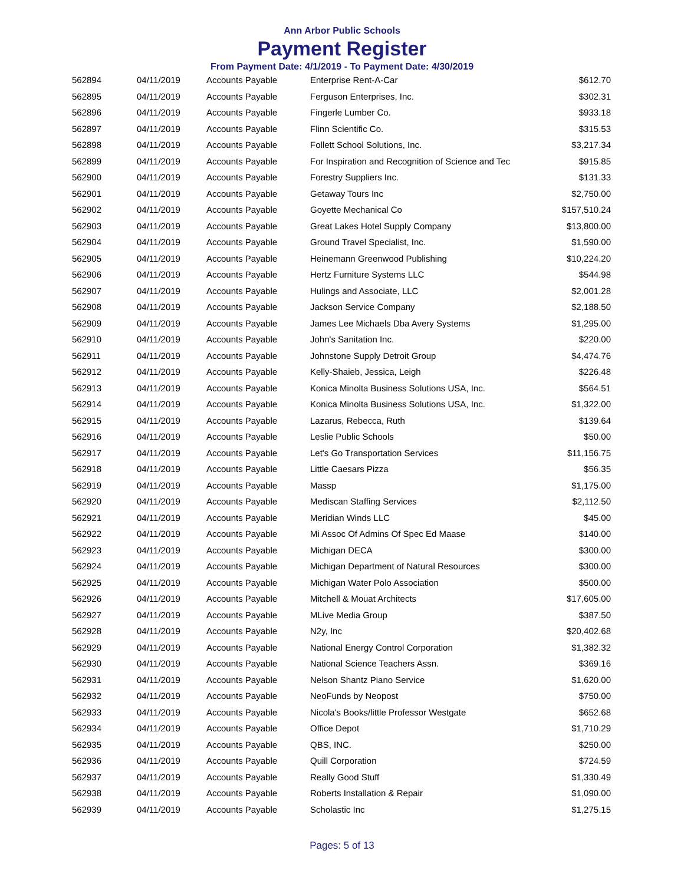Ann Arbor Public Schools
Payment Register
From Payment Date: 4/1/2019 - To Payment Date: 4/30/2019
| 562894 | 04/11/2019 | Accounts Payable | Enterprise Rent-A-Car | $612.70 |
| 562895 | 04/11/2019 | Accounts Payable | Ferguson Enterprises, Inc. | $302.31 |
| 562896 | 04/11/2019 | Accounts Payable | Fingerle Lumber Co. | $933.18 |
| 562897 | 04/11/2019 | Accounts Payable | Flinn Scientific Co. | $315.53 |
| 562898 | 04/11/2019 | Accounts Payable | Follett School Solutions, Inc. | $3,217.34 |
| 562899 | 04/11/2019 | Accounts Payable | For Inspiration and Recognition of Science and Tec | $915.85 |
| 562900 | 04/11/2019 | Accounts Payable | Forestry Suppliers Inc. | $131.33 |
| 562901 | 04/11/2019 | Accounts Payable | Getaway Tours Inc | $2,750.00 |
| 562902 | 04/11/2019 | Accounts Payable | Goyette Mechanical Co | $157,510.24 |
| 562903 | 04/11/2019 | Accounts Payable | Great Lakes Hotel Supply Company | $13,800.00 |
| 562904 | 04/11/2019 | Accounts Payable | Ground Travel Specialist, Inc. | $1,590.00 |
| 562905 | 04/11/2019 | Accounts Payable | Heinemann Greenwood Publishing | $10,224.20 |
| 562906 | 04/11/2019 | Accounts Payable | Hertz Furniture Systems LLC | $544.98 |
| 562907 | 04/11/2019 | Accounts Payable | Hulings and Associate, LLC | $2,001.28 |
| 562908 | 04/11/2019 | Accounts Payable | Jackson Service Company | $2,188.50 |
| 562909 | 04/11/2019 | Accounts Payable | James Lee Michaels Dba Avery Systems | $1,295.00 |
| 562910 | 04/11/2019 | Accounts Payable | John's Sanitation Inc. | $220.00 |
| 562911 | 04/11/2019 | Accounts Payable | Johnstone Supply Detroit Group | $4,474.76 |
| 562912 | 04/11/2019 | Accounts Payable | Kelly-Shaieb, Jessica, Leigh | $226.48 |
| 562913 | 04/11/2019 | Accounts Payable | Konica Minolta Business Solutions USA, Inc. | $564.51 |
| 562914 | 04/11/2019 | Accounts Payable | Konica Minolta Business Solutions USA, Inc. | $1,322.00 |
| 562915 | 04/11/2019 | Accounts Payable | Lazarus, Rebecca, Ruth | $139.64 |
| 562916 | 04/11/2019 | Accounts Payable | Leslie Public Schools | $50.00 |
| 562917 | 04/11/2019 | Accounts Payable | Let's Go Transportation Services | $11,156.75 |
| 562918 | 04/11/2019 | Accounts Payable | Little Caesars Pizza | $56.35 |
| 562919 | 04/11/2019 | Accounts Payable | Massp | $1,175.00 |
| 562920 | 04/11/2019 | Accounts Payable | Mediscan Staffing Services | $2,112.50 |
| 562921 | 04/11/2019 | Accounts Payable | Meridian Winds LLC | $45.00 |
| 562922 | 04/11/2019 | Accounts Payable | Mi Assoc Of Admins Of Spec Ed Maase | $140.00 |
| 562923 | 04/11/2019 | Accounts Payable | Michigan DECA | $300.00 |
| 562924 | 04/11/2019 | Accounts Payable | Michigan Department of Natural Resources | $300.00 |
| 562925 | 04/11/2019 | Accounts Payable | Michigan Water Polo Association | $500.00 |
| 562926 | 04/11/2019 | Accounts Payable | Mitchell & Mouat Architects | $17,605.00 |
| 562927 | 04/11/2019 | Accounts Payable | MLive Media Group | $387.50 |
| 562928 | 04/11/2019 | Accounts Payable | N2y, Inc | $20,402.68 |
| 562929 | 04/11/2019 | Accounts Payable | National Energy Control Corporation | $1,382.32 |
| 562930 | 04/11/2019 | Accounts Payable | National Science Teachers Assn. | $369.16 |
| 562931 | 04/11/2019 | Accounts Payable | Nelson Shantz Piano Service | $1,620.00 |
| 562932 | 04/11/2019 | Accounts Payable | NeoFunds by Neopost | $750.00 |
| 562933 | 04/11/2019 | Accounts Payable | Nicola's Books/little Professor Westgate | $652.68 |
| 562934 | 04/11/2019 | Accounts Payable | Office Depot | $1,710.29 |
| 562935 | 04/11/2019 | Accounts Payable | QBS, INC. | $250.00 |
| 562936 | 04/11/2019 | Accounts Payable | Quill Corporation | $724.59 |
| 562937 | 04/11/2019 | Accounts Payable | Really Good Stuff | $1,330.49 |
| 562938 | 04/11/2019 | Accounts Payable | Roberts Installation & Repair | $1,090.00 |
| 562939 | 04/11/2019 | Accounts Payable | Scholastic Inc | $1,275.15 |
Pages: 5 of 13